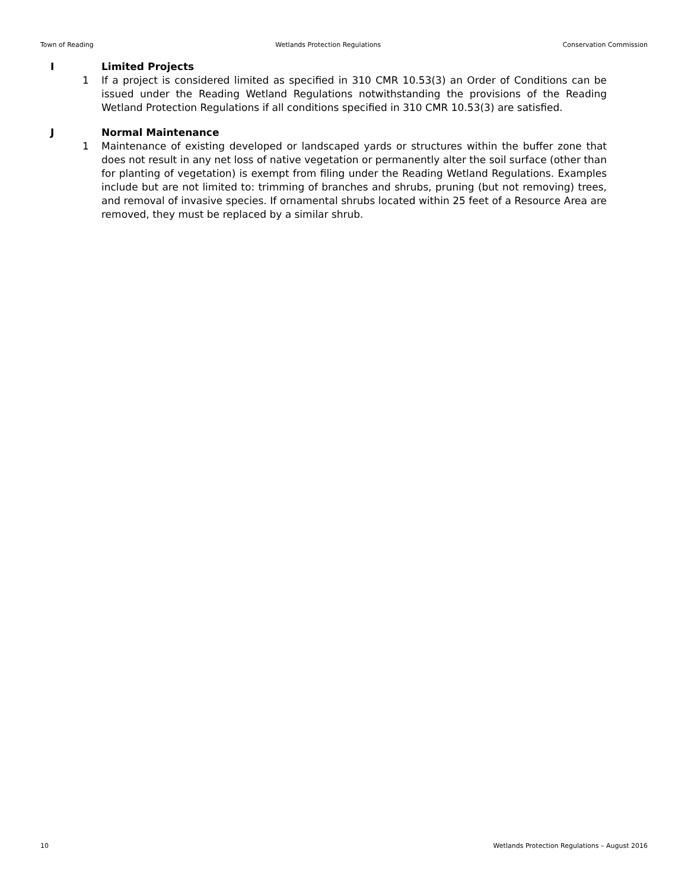Town of Reading Wetlands Protection Regulations Conservation Commission
I Limited Projects
1 If a project is considered limited as specified in 310 CMR 10.53(3) an Order of Conditions can be issued under the Reading Wetland Regulations notwithstanding the provisions of the Reading Wetland Protection Regulations if all conditions specified in 310 CMR 10.53(3) are satisfied.
J Normal Maintenance
1 Maintenance of existing developed or landscaped yards or structures within the buffer zone that does not result in any net loss of native vegetation or permanently alter the soil surface (other than for planting of vegetation) is exempt from filing under the Reading Wetland Regulations. Examples include but are not limited to: trimming of branches and shrubs, pruning (but not removing) trees, and removal of invasive species. If ornamental shrubs located within 25 feet of a Resource Area are removed, they must be replaced by a similar shrub.
10 Wetlands Protection Regulations – August 2016